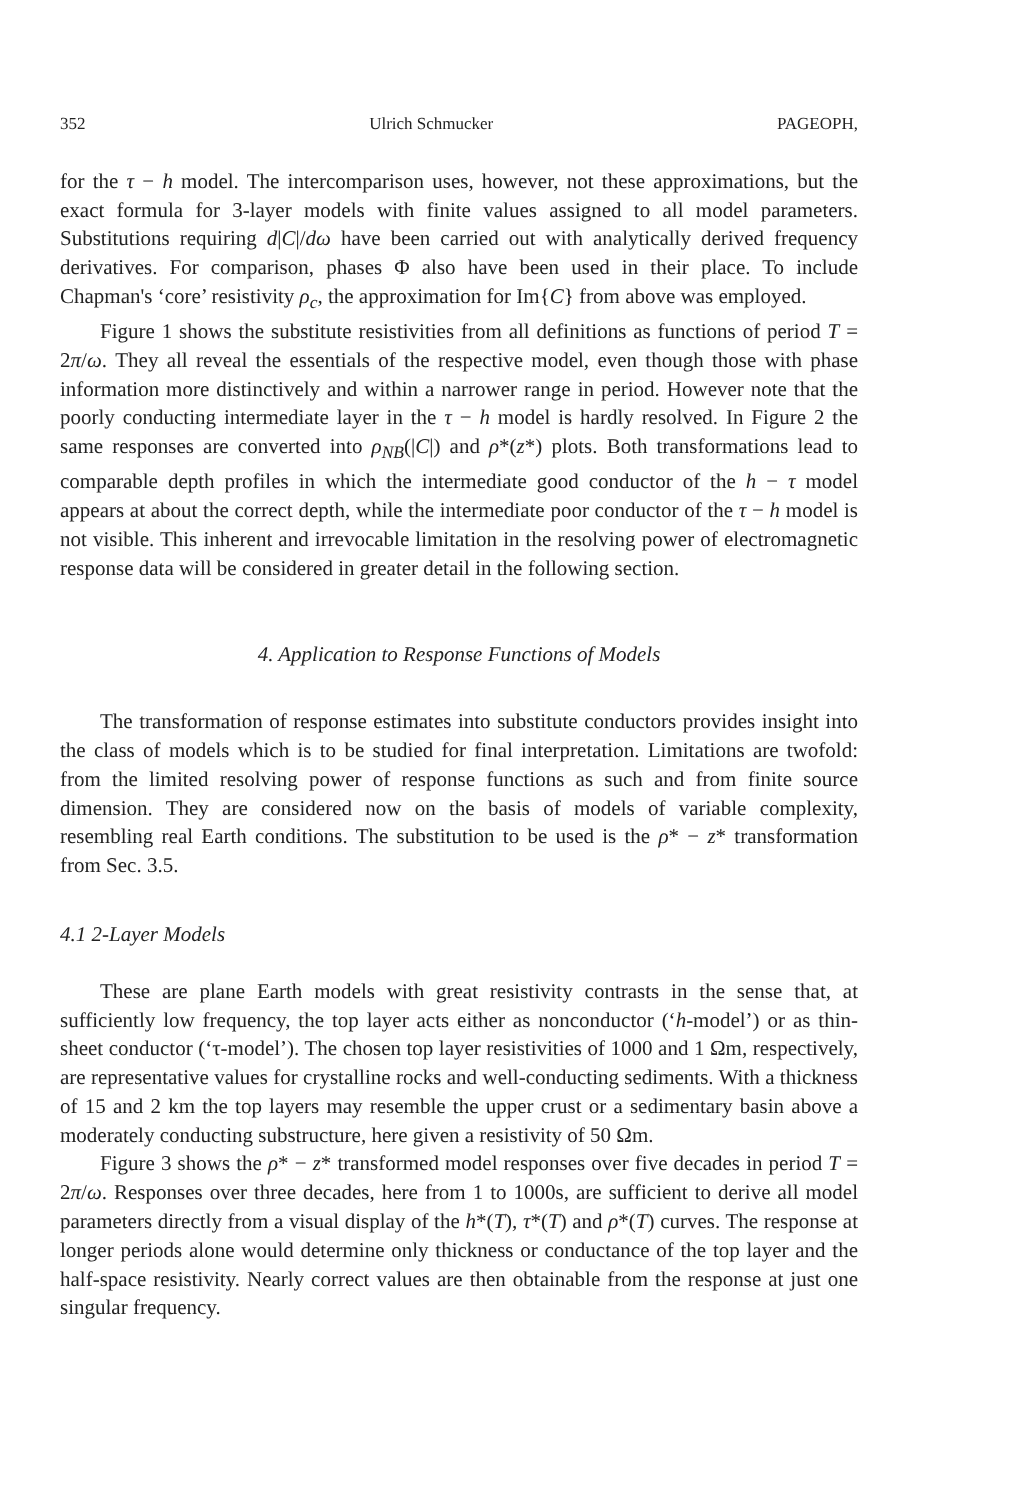352 Ulrich Schmucker PAGEOPH,
for the τ − h model. The intercomparison uses, however, not these approximations, but the exact formula for 3-layer models with finite values assigned to all model parameters. Substitutions requiring d|C|/dω have been carried out with analytically derived frequency derivatives. For comparison, phases Φ also have been used in their place. To include Chapman's ‘core’ resistivity ρ<sub>c</sub>, the approximation for Im{C} from above was employed.
Figure 1 shows the substitute resistivities from all definitions as functions of period T = 2π/ω. They all reveal the essentials of the respective model, even though those with phase information more distinctively and within a narrower range in period. However note that the poorly conducting intermediate layer in the τ − h model is hardly resolved. In Figure 2 the same responses are converted into ρ<sub>NB</sub>(|C|) and ρ*(z*) plots. Both transformations lead to comparable depth profiles in which the intermediate good conductor of the h − τ model appears at about the correct depth, while the intermediate poor conductor of the τ − h model is not visible. This inherent and irrevocable limitation in the resolving power of electromagnetic response data will be considered in greater detail in the following section.
4. Application to Response Functions of Models
The transformation of response estimates into substitute conductors provides insight into the class of models which is to be studied for final interpretation. Limitations are twofold: from the limited resolving power of response functions as such and from finite source dimension. They are considered now on the basis of models of variable complexity, resembling real Earth conditions. The substitution to be used is the ρ* − z* transformation from Sec. 3.5.
4.1 2-Layer Models
These are plane Earth models with great resistivity contrasts in the sense that, at sufficiently low frequency, the top layer acts either as nonconductor (‘h-model’) or as thin-sheet conductor (‘τ-model’). The chosen top layer resistivities of 1000 and 1 Ωm, respectively, are representative values for crystalline rocks and well-conducting sediments. With a thickness of 15 and 2 km the top layers may resemble the upper crust or a sedimentary basin above a moderately conducting substructure, here given a resistivity of 50 Ωm.
Figure 3 shows the ρ* − z* transformed model responses over five decades in period T = 2π/ω. Responses over three decades, here from 1 to 1000s, are sufficient to derive all model parameters directly from a visual display of the h*(T), τ*(T) and ρ*(T) curves. The response at longer periods alone would determine only thickness or conductance of the top layer and the half-space resistivity. Nearly correct values are then obtainable from the response at just one singular frequency.